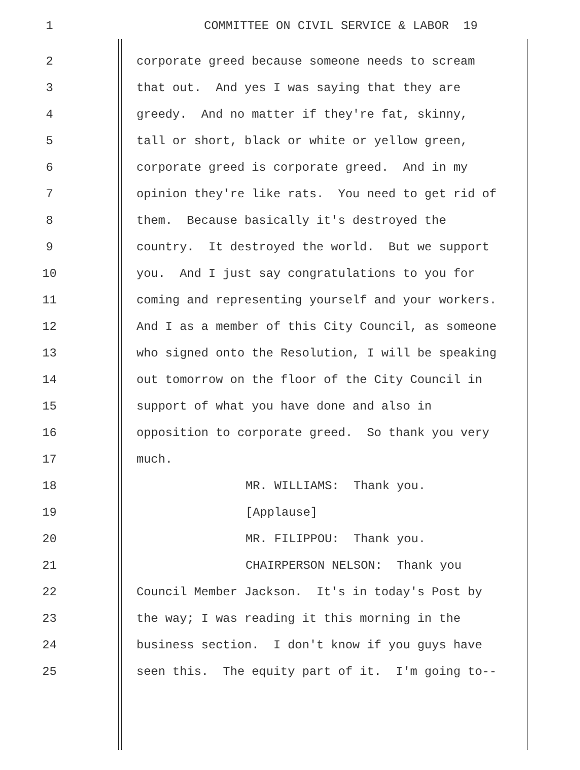1 COMMITTEE ON CIVIL SERVICE & LABOR 19
2 corporate greed because someone needs to scream
3 that out. And yes I was saying that they are
4 greedy. And no matter if they're fat, skinny,
5 tall or short, black or white or yellow green,
6 corporate greed is corporate greed. And in my
7 opinion they're like rats. You need to get rid of
8 them. Because basically it's destroyed the
9 country. It destroyed the world. But we support
10 you. And I just say congratulations to you for
11 coming and representing yourself and your workers.
12 And I as a member of this City Council, as someone
13 who signed onto the Resolution, I will be speaking
14 out tomorrow on the floor of the City Council in
15 support of what you have done and also in
16 opposition to corporate greed. So thank you very
17 much.
18 MR. WILLIAMS: Thank you.
19 [Applause]
20 MR. FILIPPOU: Thank you.
21 CHAIRPERSON NELSON: Thank you
22 Council Member Jackson. It's in today's Post by
23 the way; I was reading it this morning in the
24 business section. I don't know if you guys have
25 seen this. The equity part of it. I'm going to--